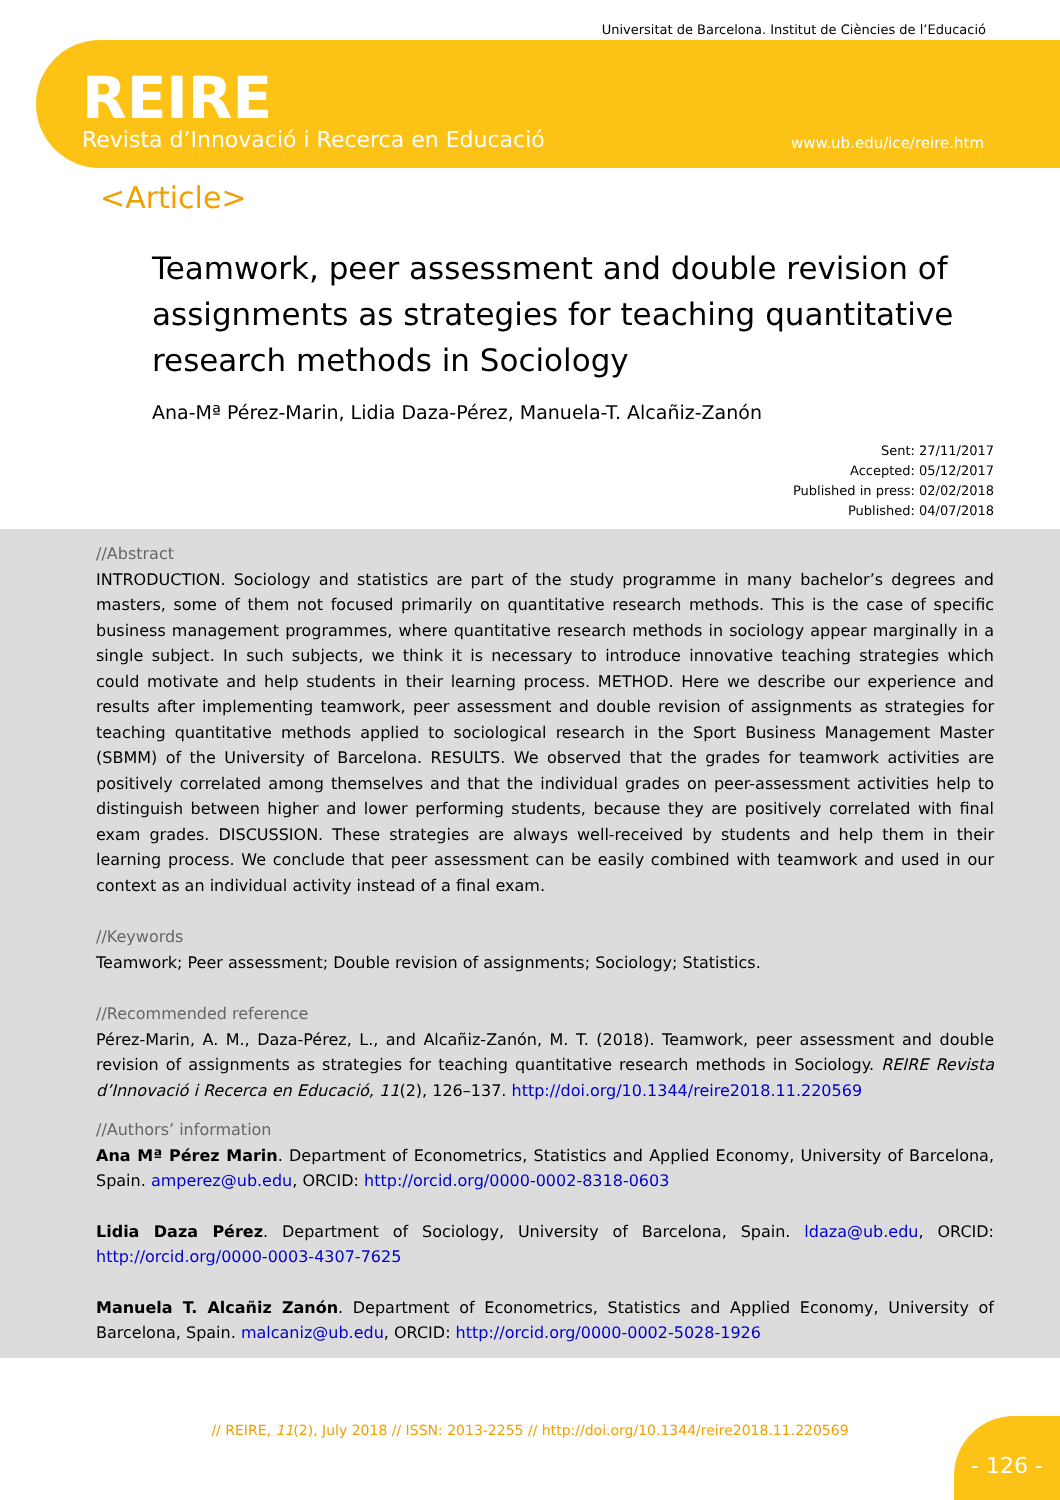Universitat de Barcelona. Institut de Ciències de l’Educació
REIRE
Revista d’Innovació i Recerca en Educació
www.ub.edu/ice/reire.htm
<Article>
Teamwork, peer assessment and double revision of assignments as strategies for teaching quantitative research methods in Sociology
Ana-Mª Pérez-Marin, Lidia Daza-Pérez, Manuela-T. Alcañiz-Zanón
Sent: 27/11/2017
Accepted: 05/12/2017
Published in press: 02/02/2018
Published: 04/07/2018
//Abstract
INTRODUCTION. Sociology and statistics are part of the study programme in many bachelor’s degrees and masters, some of them not focused primarily on quantitative research methods. This is the case of specific business management programmes, where quantitative research methods in sociology appear marginally in a single subject. In such subjects, we think it is necessary to introduce innovative teaching strategies which could motivate and help students in their learning process. METHOD. Here we describe our experience and results after implementing teamwork, peer assessment and double revision of assignments as strategies for teaching quantitative methods applied to sociological research in the Sport Business Management Master (SBMM) of the University of Barcelona. RESULTS. We observed that the grades for teamwork activities are positively correlated among themselves and that the individual grades on peer-assessment activities help to distinguish between higher and lower performing students, because they are positively correlated with final exam grades. DISCUSSION. These strategies are always well-received by students and help them in their learning process. We conclude that peer assessment can be easily combined with teamwork and used in our context as an individual activity instead of a final exam.
//Keywords
Teamwork; Peer assessment; Double revision of assignments; Sociology; Statistics.
//Recommended reference
Pérez-Marin, A. M., Daza-Pérez, L., and Alcañiz-Zanón, M. T. (2018). Teamwork, peer assessment and double revision of assignments as strategies for teaching quantitative research methods in Sociology. REIRE Revista d’Innovació i Recerca en Educació, 11(2), 126–137. http://doi.org/10.1344/reire2018.11.220569
//Authors’ information
Ana Mª Pérez Marin. Department of Econometrics, Statistics and Applied Economy, University of Barcelona, Spain. amperez@ub.edu, ORCID: http://orcid.org/0000-0002-8318-0603
Lidia Daza Pérez. Department of Sociology, University of Barcelona, Spain. ldaza@ub.edu, ORCID: http://orcid.org/0000-0003-4307-7625
Manuela T. Alcañiz Zanón. Department of Econometrics, Statistics and Applied Economy, University of Barcelona, Spain. malcaniz@ub.edu, ORCID: http://orcid.org/0000-0002-5028-1926
// REIRE, 11(2), July 2018 // ISSN: 2013-2255 // http://doi.org/10.1344/reire2018.11.220569
- 126 -